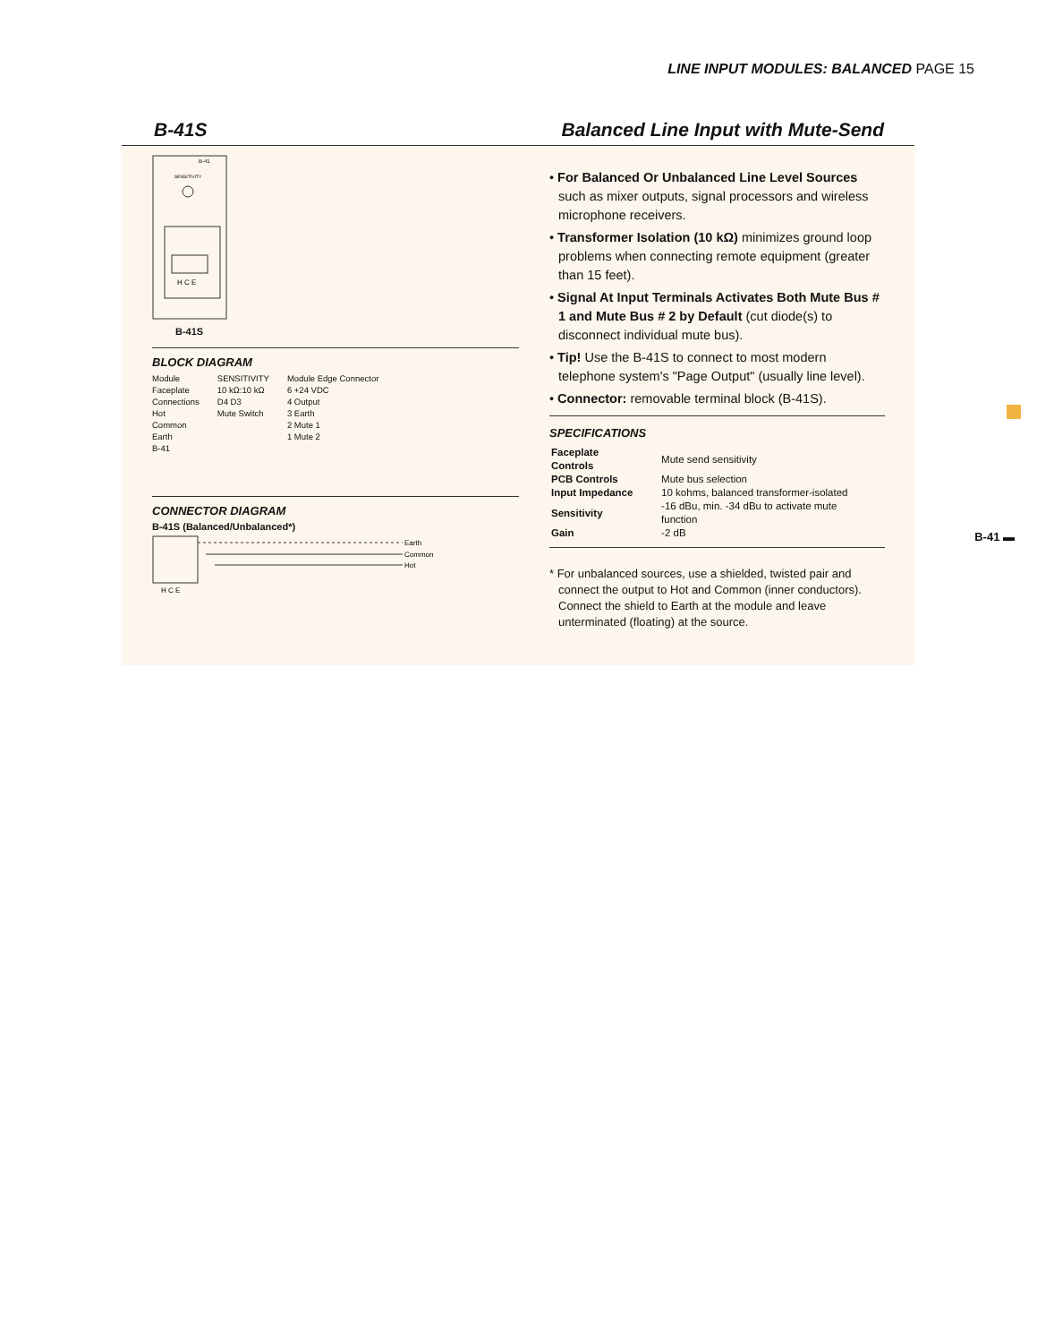LINE INPUT MODULES: BALANCED PAGE 15
B-41S Balanced Line Input with Mute-Send
SENSITIVITY
B-41
H C E
B-41S
BLOCK DIAGRAM
Module
Faceplate
Connections
Hot
Common
Earth
B-41
SENSITIVITY
10 kΩ:10 kΩ
D4 D3
Mute Switch
Module Edge Connector
6 +24 VDC
4 Output
3 Earth
2 Mute 1
1 Mute 2
CONNECTOR DIAGRAM
B-41S (Balanced/Unbalanced*)
H C E
Earth
Common
Hot
• For Balanced Or Unbalanced Line Level Sources such as mixer outputs, signal processors and wireless microphone receivers.
• Transformer Isolation (10 kΩ) minimizes ground loop problems when connecting remote equipment (greater than 15 feet).
• Signal At Input Terminals Activates Both Mute Bus # 1 and Mute Bus # 2 by Default (cut diode(s) to disconnect individual mute bus).
• Tip! Use the B-41S to connect to most modern telephone system's "Page Output" (usually line level).
• Connector: removable terminal block (B-41S).
SPECIFICATIONS
| Faceplate Controls | Mute send sensitivity |
| PCB Controls | Mute bus selection |
| Input Impedance | 10 kohms, balanced transformer-isolated |
| Sensitivity | -16 dBu, min. -34 dBu to activate mute function |
| Gain | -2 dB |
* For unbalanced sources, use a shielded, twisted pair and connect the output to Hot and Common (inner conductors). Connect the shield to Earth at the module and leave unterminated (floating) at the source.
B-41 ▬